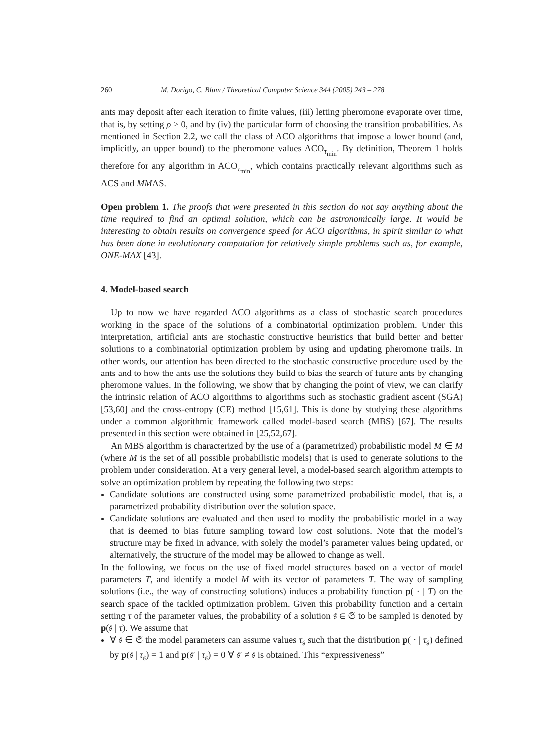260 M. Dorigo, C. Blum / Theoretical Computer Science 344 (2005) 243 – 278
ants may deposit after each iteration to finite values, (iii) letting pheromone evaporate over time, that is, by setting ρ > 0, and by (iv) the particular form of choosing the transition probabilities. As mentioned in Section 2.2, we call the class of ACO algorithms that impose a lower bound (and, implicitly, an upper bound) to the pheromone values ACO<sub>τ<sub>min</sub></sub>. By definition, Theorem 1 holds therefore for any algorithm in ACO<sub>τ<sub>min</sub></sub>, which contains practically relevant algorithms such as ACS and MMAS.
Open problem 1. The proofs that were presented in this section do not say anything about the time required to find an optimal solution, which can be astronomically large. It would be interesting to obtain results on convergence speed for ACO algorithms, in spirit similar to what has been done in evolutionary computation for relatively simple problems such as, for example, ONE-MAX [43].
4. Model-based search
Up to now we have regarded ACO algorithms as a class of stochastic search procedures working in the space of the solutions of a combinatorial optimization problem. Under this interpretation, artificial ants are stochastic constructive heuristics that build better and better solutions to a combinatorial optimization problem by using and updating pheromone trails. In other words, our attention has been directed to the stochastic constructive procedure used by the ants and to how the ants use the solutions they build to bias the search of future ants by changing pheromone values. In the following, we show that by changing the point of view, we can clarify the intrinsic relation of ACO algorithms to algorithms such as stochastic gradient ascent (SGA) [53,60] and the cross-entropy (CE) method [15,61]. This is done by studying these algorithms under a common algorithmic framework called model-based search (MBS) [67]. The results presented in this section were obtained in [25,52,67].
An MBS algorithm is characterized by the use of a (parametrized) probabilistic model M ∈ M (where M is the set of all possible probabilistic models) that is used to generate solutions to the problem under consideration. At a very general level, a model-based search algorithm attempts to solve an optimization problem by repeating the following two steps:
Candidate solutions are constructed using some parametrized probabilistic model, that is, a parametrized probability distribution over the solution space.
Candidate solutions are evaluated and then used to modify the probabilistic model in a way that is deemed to bias future sampling toward low cost solutions. Note that the model’s structure may be fixed in advance, with solely the model’s parameter values being updated, or alternatively, the structure of the model may be allowed to change as well.
In the following, we focus on the use of fixed model structures based on a vector of model parameters T, and identify a model M with its vector of parameters T. The way of sampling solutions (i.e., the way of constructing solutions) induces a probability function p( · | T) on the search space of the tackled optimization problem. Given this probability function and a certain setting τ of the parameter values, the probability of a solution 𝔰 ∈ 𝔖 to be sampled is denoted by p(𝔰 | τ). We assume that
∀ 𝔰 ∈ 𝔖 the model parameters can assume values τ<sub>𝔰</sub> such that the distribution p( · | τ<sub>𝔰</sub>) defined by p(𝔰 | τ<sub>𝔰</sub>) = 1 and p(𝔰′ | τ<sub>𝔰</sub>) = 0 ∀ 𝔰′ ≠ 𝔰 is obtained. This “expressiveness”